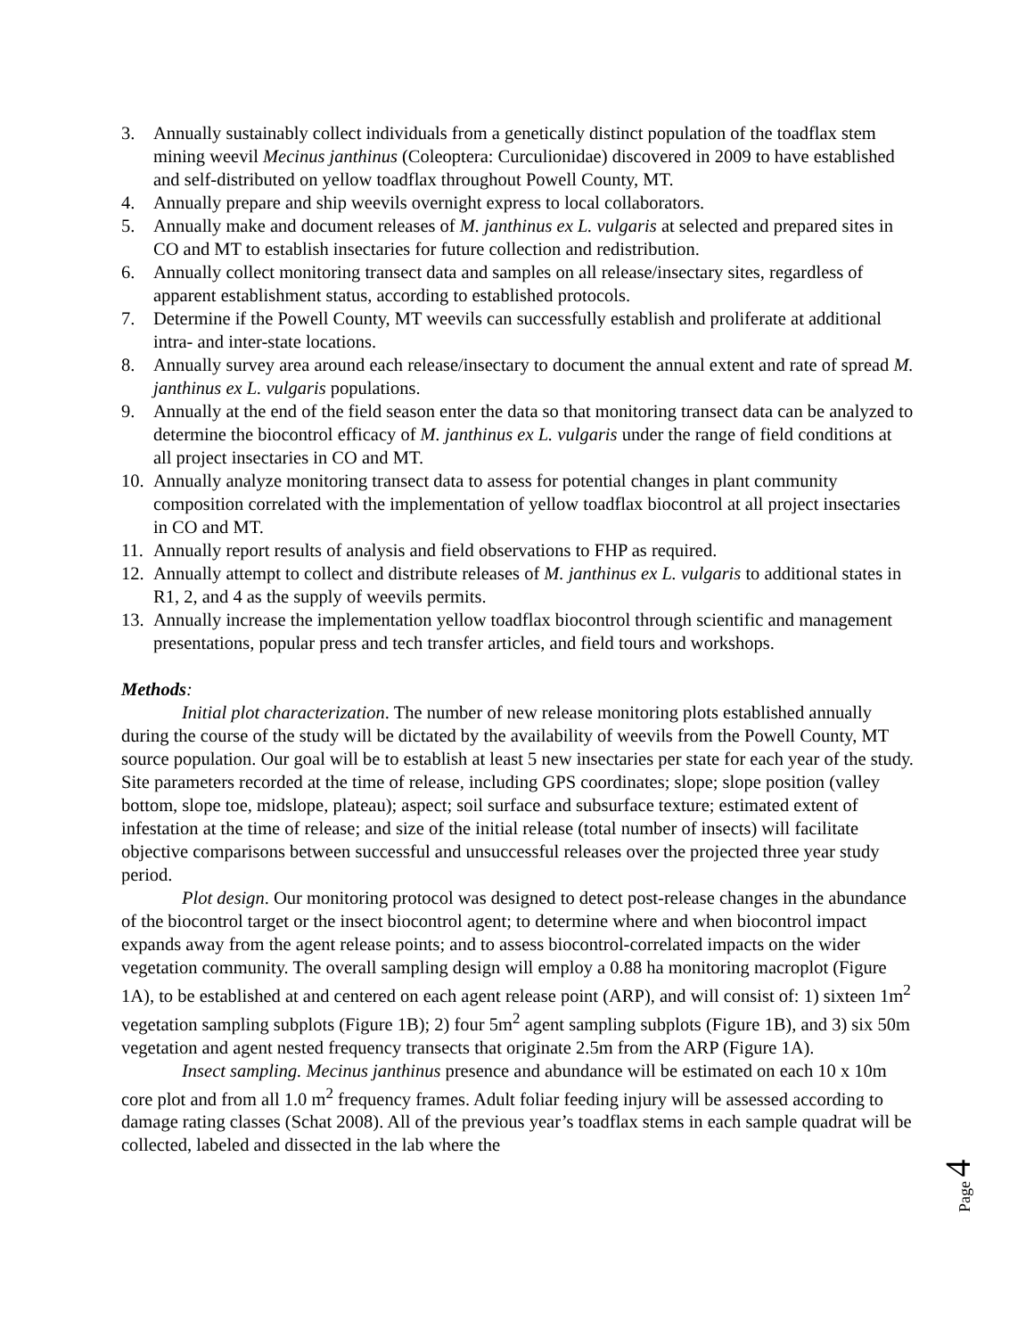3. Annually sustainably collect individuals from a genetically distinct population of the toadflax stem mining weevil Mecinus janthinus (Coleoptera: Curculionidae) discovered in 2009 to have established and self-distributed on yellow toadflax throughout Powell County, MT.
4. Annually prepare and ship weevils overnight express to local collaborators.
5. Annually make and document releases of M. janthinus ex L. vulgaris at selected and prepared sites in CO and MT to establish insectaries for future collection and redistribution.
6. Annually collect monitoring transect data and samples on all release/insectary sites, regardless of apparent establishment status, according to established protocols.
7. Determine if the Powell County, MT weevils can successfully establish and proliferate at additional intra- and inter-state locations.
8. Annually survey area around each release/insectary to document the annual extent and rate of spread M. janthinus ex L. vulgaris populations.
9. Annually at the end of the field season enter the data so that monitoring transect data can be analyzed to determine the biocontrol efficacy of M. janthinus ex L. vulgaris under the range of field conditions at all project insectaries in CO and MT.
10. Annually analyze monitoring transect data to assess for potential changes in plant community composition correlated with the implementation of yellow toadflax biocontrol at all project insectaries in CO and MT.
11. Annually report results of analysis and field observations to FHP as required.
12. Annually attempt to collect and distribute releases of M. janthinus ex L. vulgaris to additional states in R1, 2, and 4 as the supply of weevils permits.
13. Annually increase the implementation yellow toadflax biocontrol through scientific and management presentations, popular press and tech transfer articles, and field tours and workshops.
Methods:
Initial plot characterization. The number of new release monitoring plots established annually during the course of the study will be dictated by the availability of weevils from the Powell County, MT source population. Our goal will be to establish at least 5 new insectaries per state for each year of the study. Site parameters recorded at the time of release, including GPS coordinates; slope; slope position (valley bottom, slope toe, midslope, plateau); aspect; soil surface and subsurface texture; estimated extent of infestation at the time of release; and size of the initial release (total number of insects) will facilitate objective comparisons between successful and unsuccessful releases over the projected three year study period.
Plot design. Our monitoring protocol was designed to detect post-release changes in the abundance of the biocontrol target or the insect biocontrol agent; to determine where and when biocontrol impact expands away from the agent release points; and to assess biocontrol-correlated impacts on the wider vegetation community. The overall sampling design will employ a 0.88 ha monitoring macroplot (Figure 1A), to be established at and centered on each agent release point (ARP), and will consist of: 1) sixteen 1m<sup>2</sup> vegetation sampling subplots (Figure 1B); 2) four 5m<sup>2</sup> agent sampling subplots (Figure 1B), and 3) six 50m vegetation and agent nested frequency transects that originate 2.5m from the ARP (Figure 1A).
Insect sampling. Mecinus janthinus presence and abundance will be estimated on each 10 x 10m core plot and from all 1.0 m<sup>2</sup> frequency frames. Adult foliar feeding injury will be assessed according to damage rating classes (Schat 2008). All of the previous year’s toadflax stems in each sample quadrat will be collected, labeled and dissected in the lab where the
Page 4